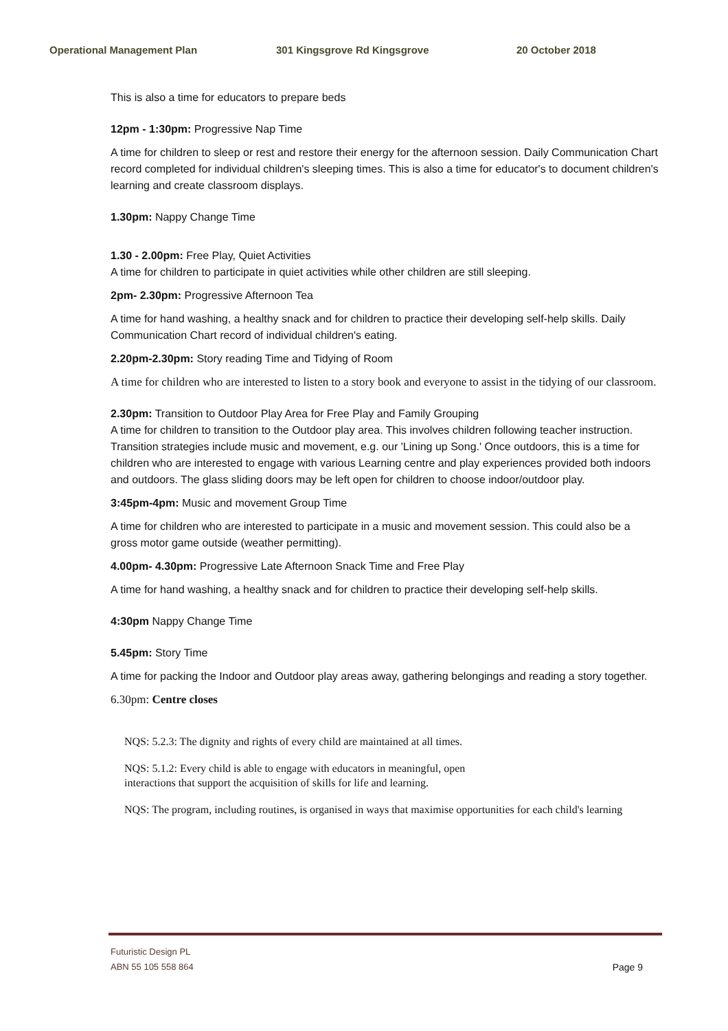Operational Management Plan 301 Kingsgrove Rd Kingsgrove 20 October 2018
This is also a time for educators to prepare beds
12pm - 1:30pm: Progressive Nap Time
A time for children to sleep or rest and restore their energy for the afternoon session. Daily Communication Chart record completed for individual children's sleeping times. This is also a time for educator's to document children's learning and create classroom displays.
1.30pm: Nappy Change Time
1.30 - 2.00pm: Free Play, Quiet Activities
A time for children to participate in quiet activities while other children are still sleeping.
2pm- 2.30pm: Progressive Afternoon Tea
A time for hand washing, a healthy snack and for children to practice their developing self-help skills. Daily Communication Chart record of individual children's eating.
2.20pm-2.30pm: Story reading Time and Tidying of Room
A time for children who are interested to listen to a story book and everyone to assist in the tidying of our classroom.
2.30pm: Transition to Outdoor Play Area for Free Play and Family Grouping
A time for children to transition to the Outdoor play area. This involves children following teacher instruction. Transition strategies include music and movement, e.g. our 'Lining up Song.' Once outdoors, this is a time for children who are interested to engage with various Learning centre and play experiences provided both indoors and outdoors. The glass sliding doors may be left open for children to choose indoor/outdoor play.
3:45pm-4pm: Music and movement Group Time
A time for children who are interested to participate in a music and movement session. This could also be a gross motor game outside (weather permitting).
4.00pm- 4.30pm: Progressive Late Afternoon Snack Time and Free Play
A time for hand washing, a healthy snack and for children to practice their developing self-help skills.
4:30pm Nappy Change Time
5.45pm: Story Time
A time for packing the Indoor and Outdoor play areas away, gathering belongings and reading a story together.
6.30pm: Centre closes
NQS: 5.2.3: The dignity and rights of every child are maintained at all times.
NQS: 5.1.2: Every child is able to engage with educators in meaningful, open
interactions that support the acquisition of skills for life and learning.
NQS: The program, including routines, is organised in ways that maximise opportunities for each child's learning
Futuristic Design PL
ABN 55 105 558 864
Page 9